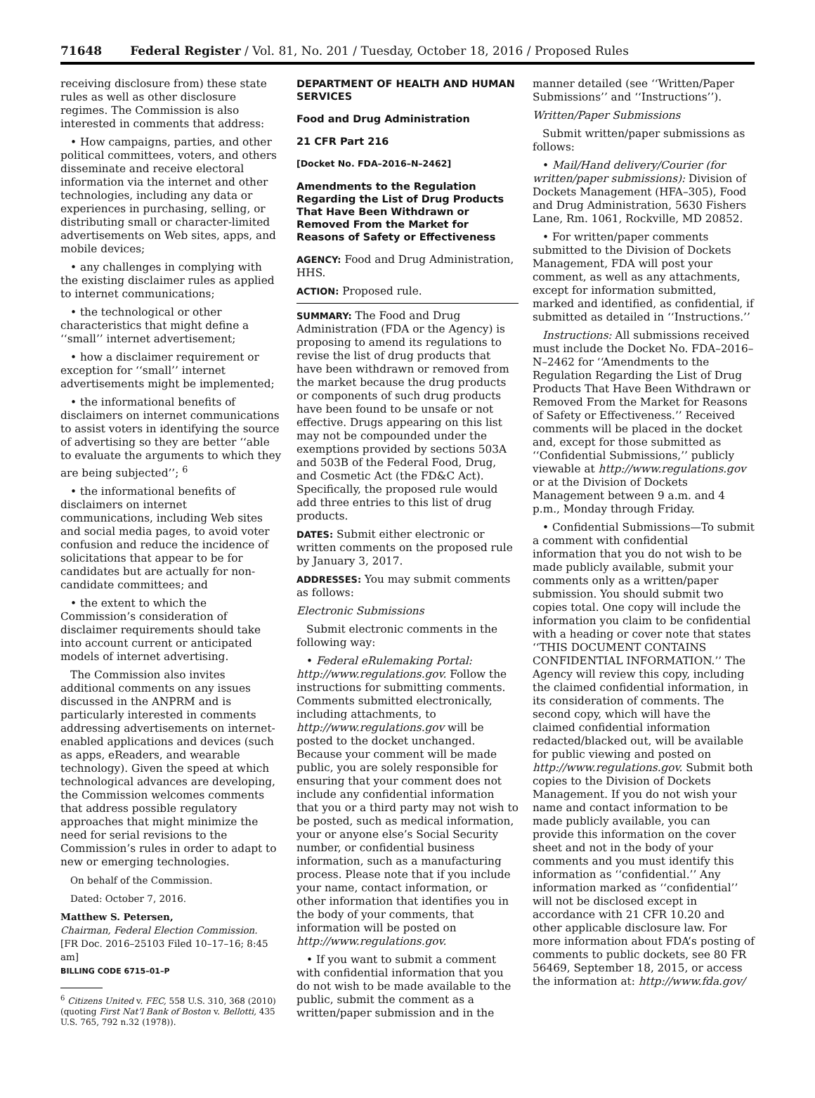71648 Federal Register / Vol. 81, No. 201 / Tuesday, October 18, 2016 / Proposed Rules
receiving disclosure from) these state rules as well as other disclosure regimes. The Commission is also interested in comments that address:
• How campaigns, parties, and other political committees, voters, and others disseminate and receive electoral information via the internet and other technologies, including any data or experiences in purchasing, selling, or distributing small or character-limited advertisements on Web sites, apps, and mobile devices;
• any challenges in complying with the existing disclaimer rules as applied to internet communications;
• the technological or other characteristics that might define a ‘‘small’’ internet advertisement;
• how a disclaimer requirement or exception for ‘‘small’’ internet advertisements might be implemented;
• the informational benefits of disclaimers on internet communications to assist voters in identifying the source of advertising so they are better ‘‘able to evaluate the arguments to which they are being subjected’’; <sup>6</sup>
• the informational benefits of disclaimers on internet communications, including Web sites and social media pages, to avoid voter confusion and reduce the incidence of solicitations that appear to be for candidates but are actually for non-candidate committees; and
• the extent to which the Commission’s consideration of disclaimer requirements should take into account current or anticipated models of internet advertising.
The Commission also invites additional comments on any issues discussed in the ANPRM and is particularly interested in comments addressing advertisements on internet-enabled applications and devices (such as apps, eReaders, and wearable technology). Given the speed at which technological advances are developing, the Commission welcomes comments that address possible regulatory approaches that might minimize the need for serial revisions to the Commission’s rules in order to adapt to new or emerging technologies.
On behalf of the Commission.
Dated: October 7, 2016.
Matthew S. Petersen,
Chairman, Federal Election Commission.
[FR Doc. 2016–25103 Filed 10–17–16; 8:45 am]
BILLING CODE 6715–01–P
<sup>6</sup> Citizens United v. FEC, 558 U.S. 310, 368 (2010) (quoting First Nat’l Bank of Boston v. Bellotti, 435 U.S. 765, 792 n.32 (1978)).
DEPARTMENT OF HEALTH AND HUMAN SERVICES
Food and Drug Administration
21 CFR Part 216
[Docket No. FDA–2016–N–2462]
Amendments to the Regulation Regarding the List of Drug Products That Have Been Withdrawn or Removed From the Market for Reasons of Safety or Effectiveness
AGENCY: Food and Drug Administration, HHS.
ACTION: Proposed rule.
SUMMARY: The Food and Drug Administration (FDA or the Agency) is proposing to amend its regulations to revise the list of drug products that have been withdrawn or removed from the market because the drug products or components of such drug products have been found to be unsafe or not effective. Drugs appearing on this list may not be compounded under the exemptions provided by sections 503A and 503B of the Federal Food, Drug, and Cosmetic Act (the FD&C Act). Specifically, the proposed rule would add three entries to this list of drug products.
DATES: Submit either electronic or written comments on the proposed rule by January 3, 2017.
ADDRESSES: You may submit comments as follows:
Electronic Submissions
Submit electronic comments in the following way:
• Federal eRulemaking Portal: http://www.regulations.gov. Follow the instructions for submitting comments. Comments submitted electronically, including attachments, to http://www.regulations.gov will be posted to the docket unchanged. Because your comment will be made public, you are solely responsible for ensuring that your comment does not include any confidential information that you or a third party may not wish to be posted, such as medical information, your or anyone else’s Social Security number, or confidential business information, such as a manufacturing process. Please note that if you include your name, contact information, or other information that identifies you in the body of your comments, that information will be posted on http://www.regulations.gov.
• If you want to submit a comment with confidential information that you do not wish to be made available to the public, submit the comment as a written/paper submission and in the
manner detailed (see ‘‘Written/Paper Submissions’’ and ‘‘Instructions’’).
Written/Paper Submissions
Submit written/paper submissions as follows:
• Mail/Hand delivery/Courier (for written/paper submissions): Division of Dockets Management (HFA–305), Food and Drug Administration, 5630 Fishers Lane, Rm. 1061, Rockville, MD 20852.
• For written/paper comments submitted to the Division of Dockets Management, FDA will post your comment, as well as any attachments, except for information submitted, marked and identified, as confidential, if submitted as detailed in ‘‘Instructions.’’
Instructions: All submissions received must include the Docket No. FDA–2016–N–2462 for ‘‘Amendments to the Regulation Regarding the List of Drug Products That Have Been Withdrawn or Removed From the Market for Reasons of Safety or Effectiveness.’’ Received comments will be placed in the docket and, except for those submitted as ‘‘Confidential Submissions,’’ publicly viewable at http://www.regulations.gov or at the Division of Dockets Management between 9 a.m. and 4 p.m., Monday through Friday.
• Confidential Submissions—To submit a comment with confidential information that you do not wish to be made publicly available, submit your comments only as a written/paper submission. You should submit two copies total. One copy will include the information you claim to be confidential with a heading or cover note that states ‘‘THIS DOCUMENT CONTAINS CONFIDENTIAL INFORMATION.’’ The Agency will review this copy, including the claimed confidential information, in its consideration of comments. The second copy, which will have the claimed confidential information redacted/blacked out, will be available for public viewing and posted on http://www.regulations.gov. Submit both copies to the Division of Dockets Management. If you do not wish your name and contact information to be made publicly available, you can provide this information on the cover sheet and not in the body of your comments and you must identify this information as ‘‘confidential.’’ Any information marked as ‘‘confidential’’ will not be disclosed except in accordance with 21 CFR 10.20 and other applicable disclosure law. For more information about FDA’s posting of comments to public dockets, see 80 FR 56469, September 18, 2015, or access the information at: http://www.fda.gov/